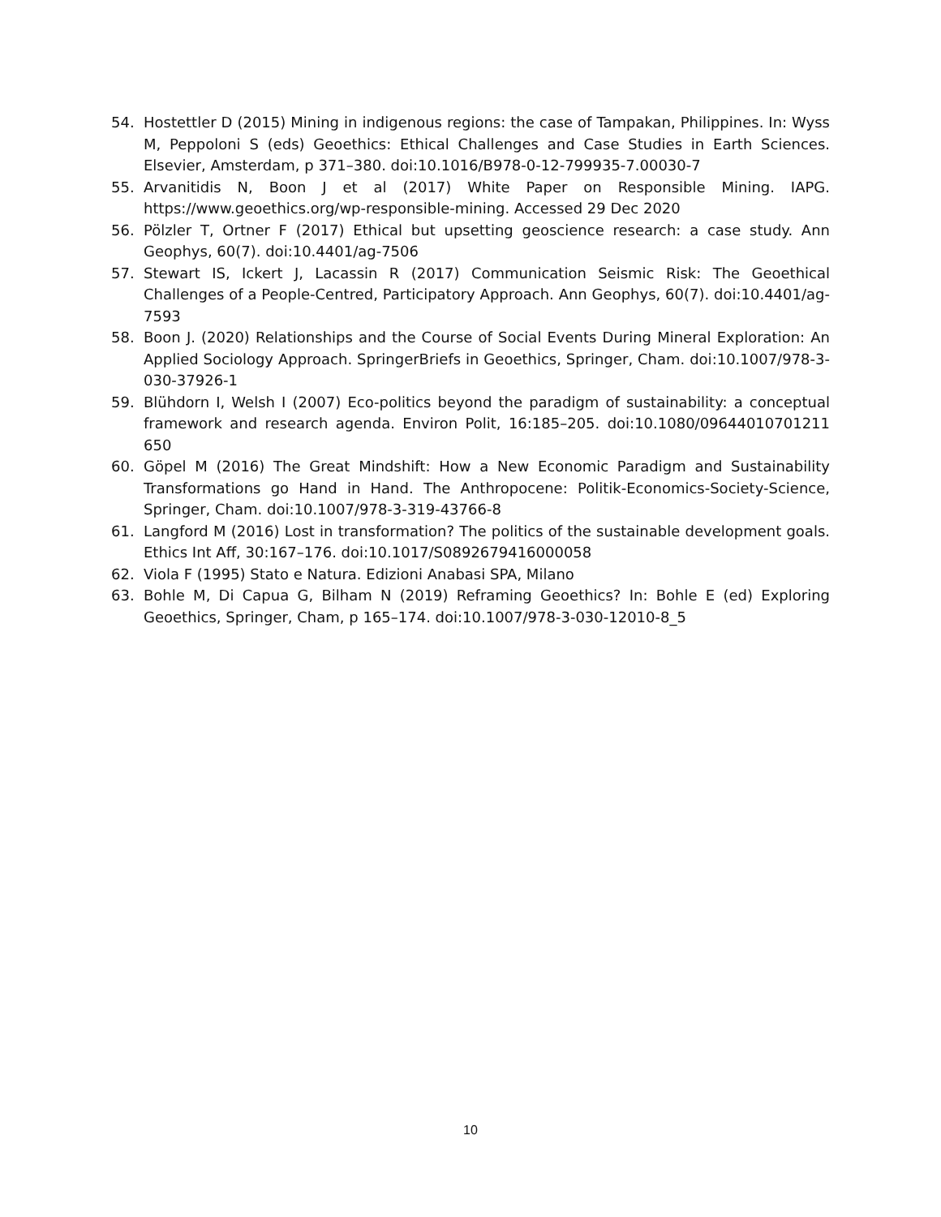54. Hostettler D (2015) Mining in indigenous regions: the case of Tampakan, Philippines. In: Wyss M, Peppoloni S (eds) Geoethics: Ethical Challenges and Case Studies in Earth Sciences. Elsevier, Amsterdam, p 371–380. doi:10.1016/B978-0-12-799935-7.00030-7
55. Arvanitidis N, Boon J et al (2017) White Paper on Responsible Mining. IAPG. https://www.geoethics.org/wp-responsible-mining. Accessed 29 Dec 2020
56. Pölzler T, Ortner F (2017) Ethical but upsetting geoscience research: a case study. Ann Geophys, 60(7). doi:10.4401/ag-7506
57. Stewart IS, Ickert J, Lacassin R (2017) Communication Seismic Risk: The Geoethical Challenges of a People-Centred, Participatory Approach. Ann Geophys, 60(7). doi:10.4401/ag-7593
58. Boon J. (2020) Relationships and the Course of Social Events During Mineral Exploration: An Applied Sociology Approach. SpringerBriefs in Geoethics, Springer, Cham. doi:10.1007/978-3-030-37926-1
59. Blühdorn I, Welsh I (2007) Eco-politics beyond the paradigm of sustainability: a conceptual framework and research agenda. Environ Polit, 16:185–205. doi:10.1080/09644010701211 650
60. Göpel M (2016) The Great Mindshift: How a New Economic Paradigm and Sustainability Transformations go Hand in Hand. The Anthropocene: Politik-Economics-Society-Science, Springer, Cham. doi:10.1007/978-3-319-43766-8
61. Langford M (2016) Lost in transformation? The politics of the sustainable development goals. Ethics Int Aff, 30:167–176. doi:10.1017/S0892679416000058
62. Viola F (1995) Stato e Natura. Edizioni Anabasi SPA, Milano
63. Bohle M, Di Capua G, Bilham N (2019) Reframing Geoethics? In: Bohle E (ed) Exploring Geoethics, Springer, Cham, p 165–174. doi:10.1007/978-3-030-12010-8_5
10